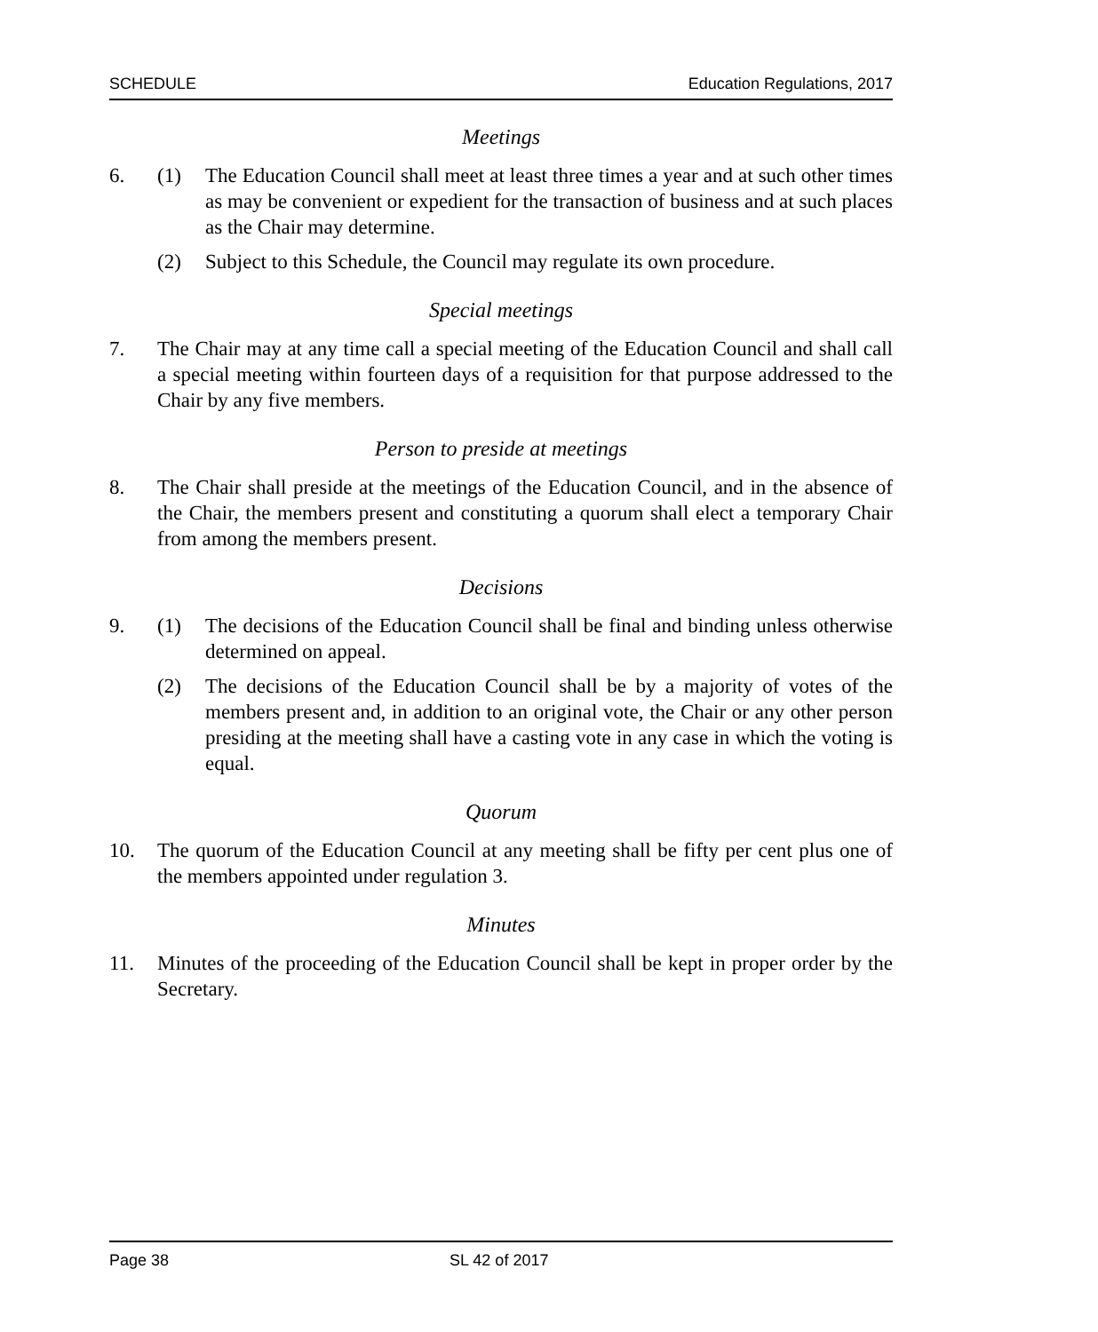SCHEDULE Education Regulations, 2017
Meetings
6. (1) The Education Council shall meet at least three times a year and at such other times as may be convenient or expedient for the transaction of business and at such places as the Chair may determine.
(2) Subject to this Schedule, the Council may regulate its own procedure.
Special meetings
7. The Chair may at any time call a special meeting of the Education Council and shall call a special meeting within fourteen days of a requisition for that purpose addressed to the Chair by any five members.
Person to preside at meetings
8. The Chair shall preside at the meetings of the Education Council, and in the absence of the Chair, the members present and constituting a quorum shall elect a temporary Chair from among the members present.
Decisions
9. (1) The decisions of the Education Council shall be final and binding unless otherwise determined on appeal.
(2) The decisions of the Education Council shall be by a majority of votes of the members present and, in addition to an original vote, the Chair or any other person presiding at the meeting shall have a casting vote in any case in which the voting is equal.
Quorum
10. The quorum of the Education Council at any meeting shall be fifty per cent plus one of the members appointed under regulation 3.
Minutes
11. Minutes of the proceeding of the Education Council shall be kept in proper order by the Secretary.
Page 38 SL 42 of 2017